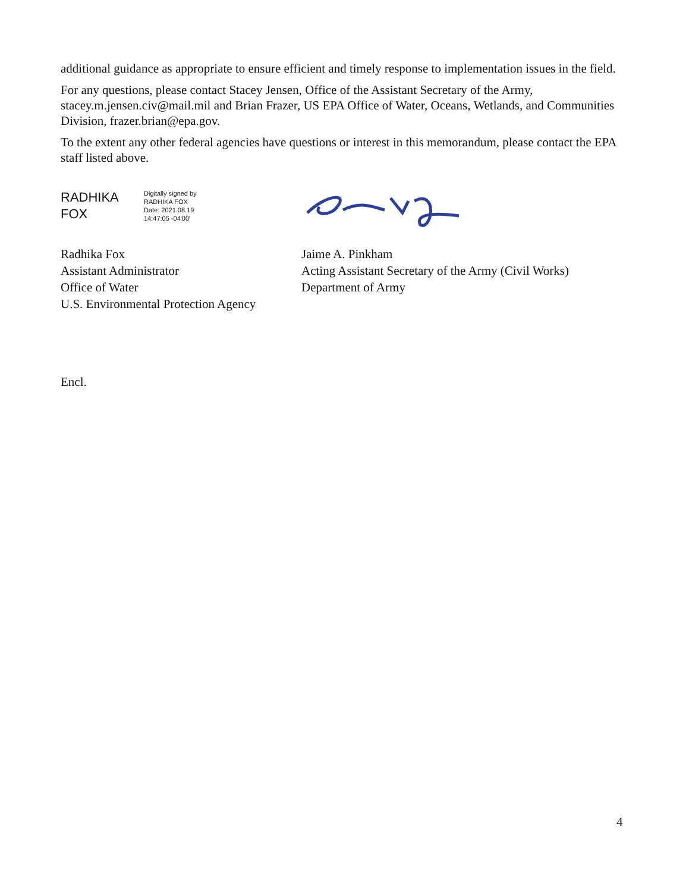additional guidance as appropriate to ensure efficient and timely response to implementation issues in the field.
For any questions, please contact Stacey Jensen, Office of the Assistant Secretary of the Army, stacey.m.jensen.civ@mail.mil and Brian Frazer, US EPA Office of Water, Oceans, Wetlands, and Communities Division, frazer.brian@epa.gov.
To the extent any other federal agencies have questions or interest in this memorandum, please contact the EPA staff listed above.
RADHIKA
FOX
Digitally signed by
RADHIKA FOX
Date: 2021.08.19
14:47:05 -04'00'
Radhika Fox
Assistant Administrator
Office of Water
U.S. Environmental Protection Agency
Jaime A. Pinkham
Acting Assistant Secretary of the Army (Civil Works)
Department of Army
Encl.
4